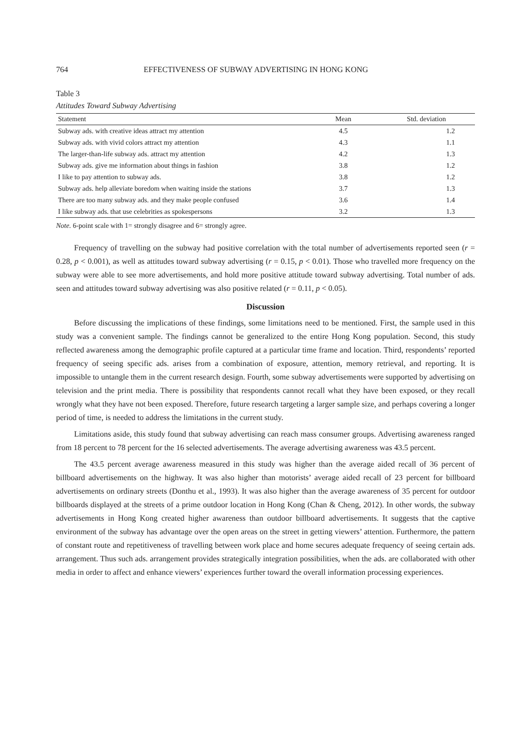764 EFFECTIVENESS OF SUBWAY ADVERTISING IN HONG KONG
Table 3
Attitudes Toward Subway Advertising
| Statement | Mean | Std. deviation |
| --- | --- | --- |
| Subway ads. with creative ideas attract my attention | 4.5 | 1.2 |
| Subway ads. with vivid colors attract my attention | 4.3 | 1.1 |
| The larger-than-life subway ads. attract my attention | 4.2 | 1.3 |
| Subway ads. give me information about things in fashion | 3.8 | 1.2 |
| I like to pay attention to subway ads. | 3.8 | 1.2 |
| Subway ads. help alleviate boredom when waiting inside the stations | 3.7 | 1.3 |
| There are too many subway ads. and they make people confused | 3.6 | 1.4 |
| I like subway ads. that use celebrities as spokespersons | 3.2 | 1.3 |
Note. 6-point scale with 1= strongly disagree and 6= strongly agree.
Frequency of travelling on the subway had positive correlation with the total number of advertisements reported seen (r = 0.28, p < 0.001), as well as attitudes toward subway advertising (r = 0.15, p < 0.01). Those who travelled more frequency on the subway were able to see more advertisements, and hold more positive attitude toward subway advertising. Total number of ads. seen and attitudes toward subway advertising was also positive related (r = 0.11, p < 0.05).
Discussion
Before discussing the implications of these findings, some limitations need to be mentioned. First, the sample used in this study was a convenient sample. The findings cannot be generalized to the entire Hong Kong population. Second, this study reflected awareness among the demographic profile captured at a particular time frame and location. Third, respondents’ reported frequency of seeing specific ads. arises from a combination of exposure, attention, memory retrieval, and reporting. It is impossible to untangle them in the current research design. Fourth, some subway advertisements were supported by advertising on television and the print media. There is possibility that respondents cannot recall what they have been exposed, or they recall wrongly what they have not been exposed. Therefore, future research targeting a larger sample size, and perhaps covering a longer period of time, is needed to address the limitations in the current study.
Limitations aside, this study found that subway advertising can reach mass consumer groups. Advertising awareness ranged from 18 percent to 78 percent for the 16 selected advertisements. The average advertising awareness was 43.5 percent.
The 43.5 percent average awareness measured in this study was higher than the average aided recall of 36 percent of billboard advertisements on the highway. It was also higher than motorists’ average aided recall of 23 percent for billboard advertisements on ordinary streets (Donthu et al., 1993). It was also higher than the average awareness of 35 percent for outdoor billboards displayed at the streets of a prime outdoor location in Hong Kong (Chan & Cheng, 2012). In other words, the subway advertisements in Hong Kong created higher awareness than outdoor billboard advertisements. It suggests that the captive environment of the subway has advantage over the open areas on the street in getting viewers’ attention. Furthermore, the pattern of constant route and repetitiveness of travelling between work place and home secures adequate frequency of seeing certain ads. arrangement. Thus such ads. arrangement provides strategically integration possibilities, when the ads. are collaborated with other media in order to affect and enhance viewers’ experiences further toward the overall information processing experiences.